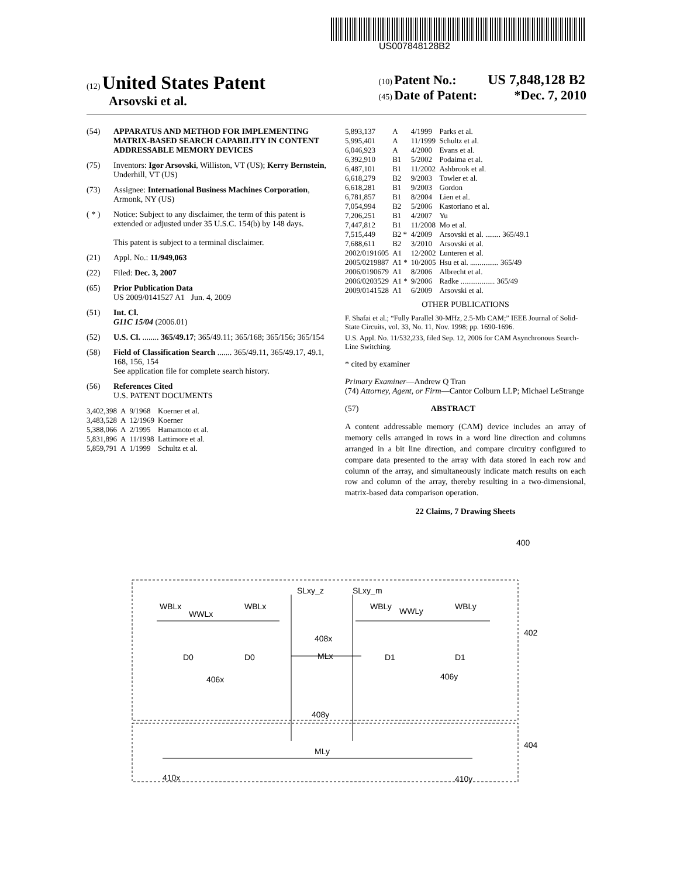US007848128B2
(12) United States Patent
Arsovski et al.
(10) Patent No.: US 7,848,128 B2
(45) Date of Patent: *Dec. 7, 2010
(54) APPARATUS AND METHOD FOR IMPLEMENTING MATRIX-BASED SEARCH CAPABILITY IN CONTENT ADDRESSABLE MEMORY DEVICES
(75) Inventors: Igor Arsovski, Williston, VT (US); Kerry Bernstein, Underhill, VT (US)
(73) Assignee: International Business Machines Corporation, Armonk, NY (US)
( * ) Notice: Subject to any disclaimer, the term of this patent is extended or adjusted under 35 U.S.C. 154(b) by 148 days.
This patent is subject to a terminal disclaimer.
(21) Appl. No.: 11/949,063
(22) Filed: Dec. 3, 2007
(65) Prior Publication Data
US 2009/0141527 A1 Jun. 4, 2009
(51) Int. Cl.
G11C 15/04 (2006.01)
(52) U.S. Cl. ........ 365/49.17; 365/49.11; 365/168; 365/156; 365/154
(58) Field of Classification Search ....... 365/49.11, 365/49.17, 49.1, 168, 156, 154
See application file for complete search history.
(56) References Cited
U.S. PATENT DOCUMENTS
| 3,402,398 | A | 9/1968 | Koerner et al. |
| 3,483,528 | A | 12/1969 | Koerner |
| 5,388,066 | A | 2/1995 | Hamamoto et al. |
| 5,831,896 | A | 11/1998 | Lattimore et al. |
| 5,859,791 | A | 1/1999 | Schultz et al. |
| 5,893,137 | A | 4/1999 | Parks et al. |
| 5,995,401 | A | 11/1999 | Schultz et al. |
| 6,046,923 | A | 4/2000 | Evans et al. |
| 6,392,910 | B1 | 5/2002 | Podaima et al. |
| 6,487,101 | B1 | 11/2002 | Ashbrook et al. |
| 6,618,279 | B2 | 9/2003 | Towler et al. |
| 6,618,281 | B1 | 9/2003 | Gordon |
| 6,781,857 | B1 | 8/2004 | Lien et al. |
| 7,054,994 | B2 | 5/2006 | Kastoriano et al. |
| 7,206,251 | B1 | 4/2007 | Yu |
| 7,447,812 | B1 | 11/2008 | Mo et al. |
| 7,515,449 | B2 * | 4/2009 | Arsovski et al. ........ 365/49.1 |
| 7,688,611 | B2 | 3/2010 | Arsovski et al. |
| 2002/0191605 | A1 | 12/2002 | Lunteren et al. |
| 2005/0219887 | A1 * | 10/2005 | Hsu et al. ............... 365/49 |
| 2006/0190679 | A1 | 8/2006 | Albrecht et al. |
| 2006/0203529 | A1 * | 9/2006 | Radke .................. 365/49 |
| 2009/0141528 | A1 | 6/2009 | Arsovski et al. |
OTHER PUBLICATIONS
F. Shafai et al.; “Fully Parallel 30-MHz, 2.5-Mb CAM;” IEEE Journal of Solid-State Circuits, vol. 33, No. 11, Nov. 1998; pp. 1690-1696.
U.S. Appl. No. 11/532,233, filed Sep. 12, 2006 for CAM Asynchronous Search-Line Switching.
* cited by examiner
Primary Examiner—Andrew Q Tran
(74) Attorney, Agent, or Firm—Cantor Colburn LLP; Michael LeStrange
(57) ABSTRACT
A content addressable memory (CAM) device includes an array of memory cells arranged in rows in a word line direction and columns arranged in a bit line direction, and compare circuitry configured to compare data presented to the array with data stored in each row and column of the array, and simultaneously indicate match results on each row and column of the array, thereby resulting in a two-dimensional, matrix-based data comparison operation.
22 Claims, 7 Drawing Sheets
400
SLxy_z
SLxy_m
WBLx
WWLx
WBLx
WBLy
WWLy
WBLy
408x
MLx
D0
D0
D1
D1
406x
406y
408y
402
404
MLy
410x
410y